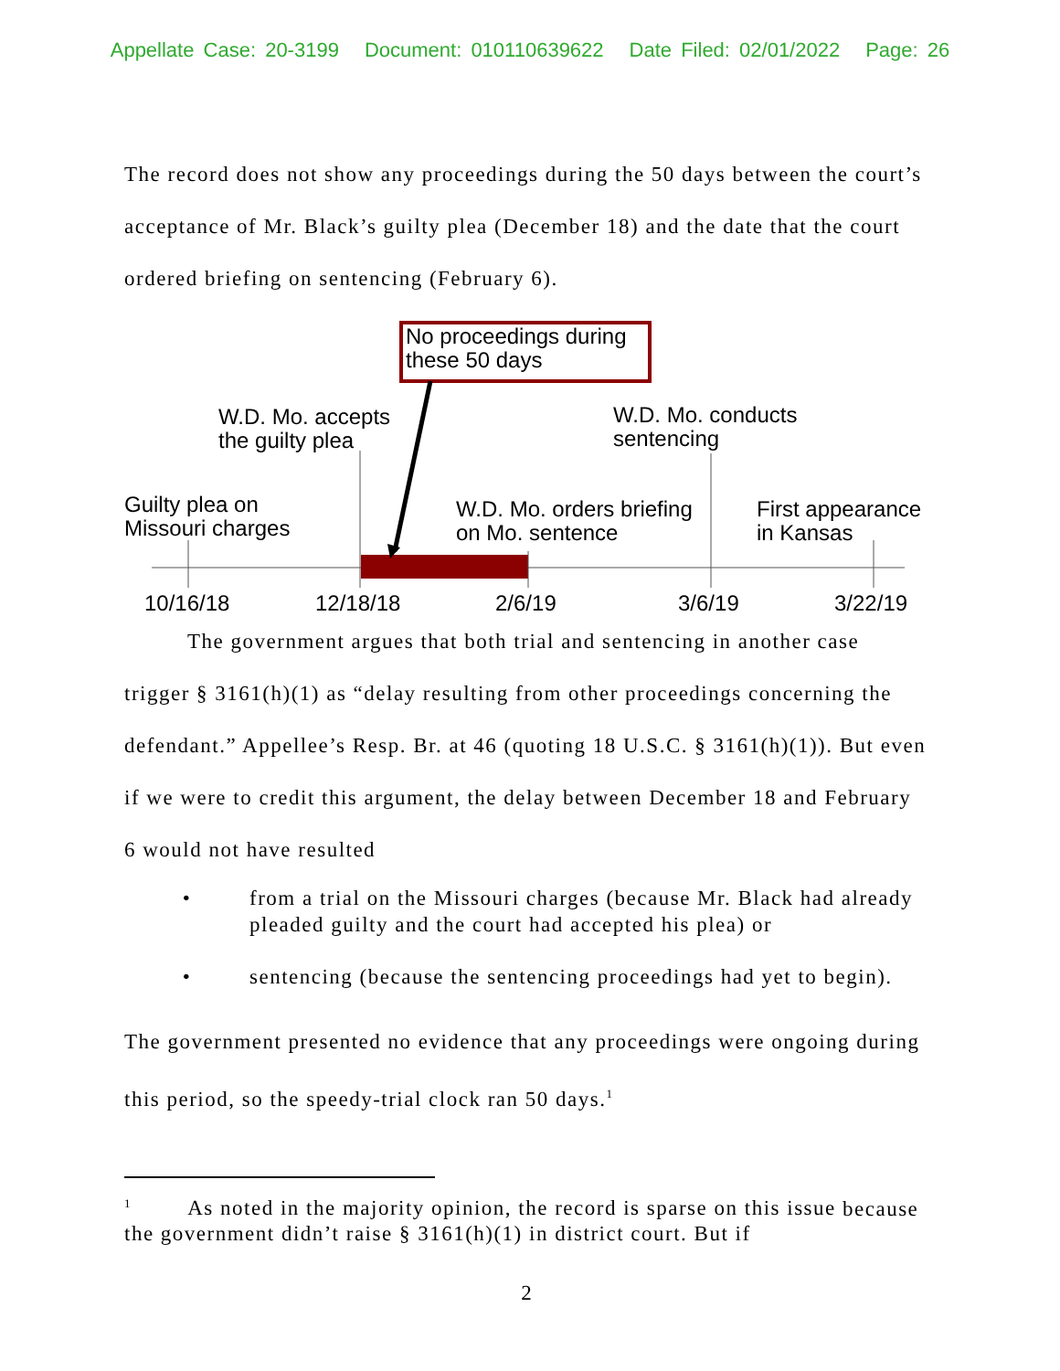Appellate Case: 20-3199 Document: 010110639622 Date Filed: 02/01/2022 Page: 26
The record does not show any proceedings during the 50 days between the court’s acceptance of Mr. Black’s guilty plea (December 18) and the date that the court ordered briefing on sentencing (February 6).
No proceedings during
these 50 days
W.D. Mo. accepts
the guilty plea
W.D. Mo. conducts
sentencing
Guilty plea on
Missouri charges
W.D. Mo. orders briefing
on Mo. sentence
First appearance
in Kansas
10/16/18 12/18/18 2/6/19 3/6/19 3/22/19
The government argues that both trial and sentencing in another case trigger § 3161(h)(1) as “delay resulting from other proceedings concerning the defendant.” Appellee’s Resp. Br. at 46 (quoting 18 U.S.C. § 3161(h)(1)). But even if we were to credit this argument, the delay between December 18 and February 6 would not have resulted
• from a trial on the Missouri charges (because Mr. Black had already pleaded guilty and the court had accepted his plea) or
• sentencing (because the sentencing proceedings had yet to begin).
The government presented no evidence that any proceedings were ongoing during this period, so the speedy-trial clock ran 50 days.<sup>1</sup>
<sup>1</sup> As noted in the majority opinion, the record is sparse on this issue because the government didn’t raise § 3161(h)(1) in district court. But if
2